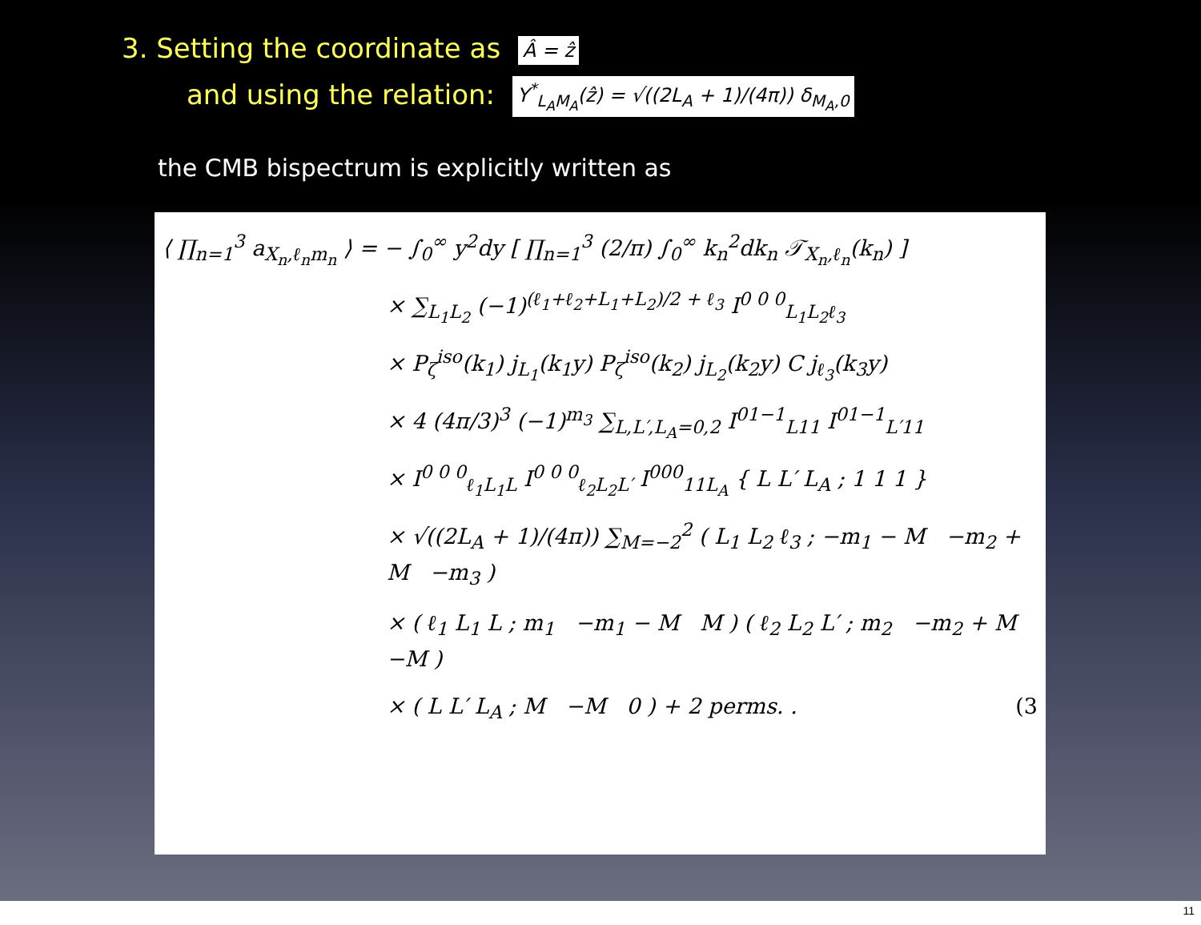3. Setting the coordinate as Â = ẑ
and using the relation: Y<sup>*</sup><sub>L<sub>A</sub>M<sub>A</sub></sub>(ẑ) = √((2L<sub>A</sub> + 1)/(4π)) δ<sub>M<sub>A</sub>,0</sub>
the CMB bispectrum is explicitly written as
⟨ ∏<sub>n=1</sub><sup>3</sup> a<sub>X<sub>n</sub>,ℓ<sub>n</sub>m<sub>n</sub></sub> ⟩ = − ∫<sub>0</sub><sup>∞</sup> y<sup>2</sup>dy [ ∏<sub>n=1</sub><sup>3</sup> (2/π) ∫<sub>0</sub><sup>∞</sup> k<sub>n</sub><sup>2</sup>dk<sub>n</sub> 𝒯<sub>X<sub>n</sub>,ℓ<sub>n</sub></sub>(k<sub>n</sub>) ]
× ∑<sub>L<sub>1</sub>L<sub>2</sub></sub> (−1)<sup>(ℓ<sub>1</sub>+ℓ<sub>2</sub>+L<sub>1</sub>+L<sub>2</sub>)/2 + ℓ<sub>3</sub></sup> I<sup>0 0 0</sup><sub>L<sub>1</sub>L<sub>2</sub>ℓ<sub>3</sub></sub>
× P<sub>ζ</sub><sup>iso</sup>(k<sub>1</sub>) j<sub>L<sub>1</sub></sub>(k<sub>1</sub>y) P<sub>ζ</sub><sup>iso</sup>(k<sub>2</sub>) j<sub>L<sub>2</sub></sub>(k<sub>2</sub>y) C j<sub>ℓ<sub>3</sub></sub>(k<sub>3</sub>y)
× 4 (4π/3)<sup>3</sup> (−1)<sup>m<sub>3</sub></sup> ∑<sub>L,L′,L<sub>A</sub>=0,2</sub> I<sup>01−1</sup><sub>L11</sub> I<sup>01−1</sup><sub>L′11</sub>
× I<sup>0 0 0</sup><sub>ℓ<sub>1</sub>L<sub>1</sub>L</sub> I<sup>0 0 0</sup><sub>ℓ<sub>2</sub>L<sub>2</sub>L′</sub> I<sup>000</sup><sub>11L<sub>A</sub></sub> { L L′ L<sub>A</sub> ; 1 1 1 }
× √((2L<sub>A</sub> + 1)/(4π)) ∑<sub>M=−2</sub><sup>2</sup> ( L<sub>1</sub> L<sub>2</sub> ℓ<sub>3</sub> ; −m<sub>1</sub> − M −m<sub>2</sub> + M −m<sub>3</sub> )
× ( ℓ<sub>1</sub> L<sub>1</sub> L ; m<sub>1</sub> −m<sub>1</sub> − M M ) ( ℓ<sub>2</sub> L<sub>2</sub> L′ ; m<sub>2</sub> −m<sub>2</sub> + M −M )
× ( L L′ L<sub>A</sub> ; M −M 0 ) + 2 perms. . (3
11